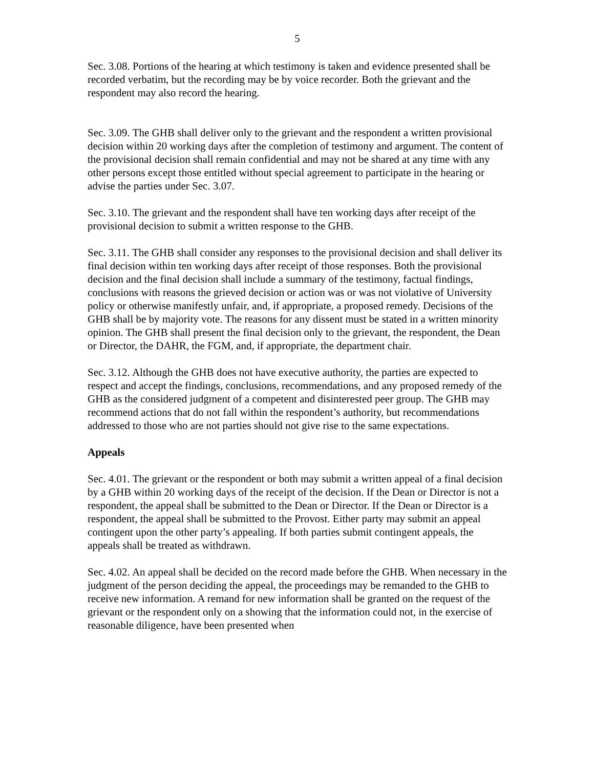5
Sec. 3.08. Portions of the hearing at which testimony is taken and evidence presented shall be recorded verbatim, but the recording may be by voice recorder. Both the grievant and the respondent may also record the hearing.
Sec. 3.09. The GHB shall deliver only to the grievant and the respondent a written provisional decision within 20 working days after the completion of testimony and argument. The content of the provisional decision shall remain confidential and may not be shared at any time with any other persons except those entitled without special agreement to participate in the hearing or advise the parties under Sec. 3.07.
Sec. 3.10. The grievant and the respondent shall have ten working days after receipt of the provisional decision to submit a written response to the GHB.
Sec. 3.11. The GHB shall consider any responses to the provisional decision and shall deliver its final decision within ten working days after receipt of those responses. Both the provisional decision and the final decision shall include a summary of the testimony, factual findings, conclusions with reasons the grieved decision or action was or was not violative of University policy or otherwise manifestly unfair, and, if appropriate, a proposed remedy. Decisions of the GHB shall be by majority vote. The reasons for any dissent must be stated in a written minority opinion. The GHB shall present the final decision only to the grievant, the respondent, the Dean or Director, the DAHR, the FGM, and, if appropriate, the department chair.
Sec. 3.12. Although the GHB does not have executive authority, the parties are expected to respect and accept the findings, conclusions, recommendations, and any proposed remedy of the GHB as the considered judgment of a competent and disinterested peer group. The GHB may recommend actions that do not fall within the respondent’s authority, but recommendations addressed to those who are not parties should not give rise to the same expectations.
Appeals
Sec. 4.01. The grievant or the respondent or both may submit a written appeal of a final decision by a GHB within 20 working days of the receipt of the decision. If the Dean or Director is not a respondent, the appeal shall be submitted to the Dean or Director. If the Dean or Director is a respondent, the appeal shall be submitted to the Provost. Either party may submit an appeal contingent upon the other party’s appealing. If both parties submit contingent appeals, the appeals shall be treated as withdrawn.
Sec. 4.02. An appeal shall be decided on the record made before the GHB. When necessary in the judgment of the person deciding the appeal, the proceedings may be remanded to the GHB to receive new information. A remand for new information shall be granted on the request of the grievant or the respondent only on a showing that the information could not, in the exercise of reasonable diligence, have been presented when